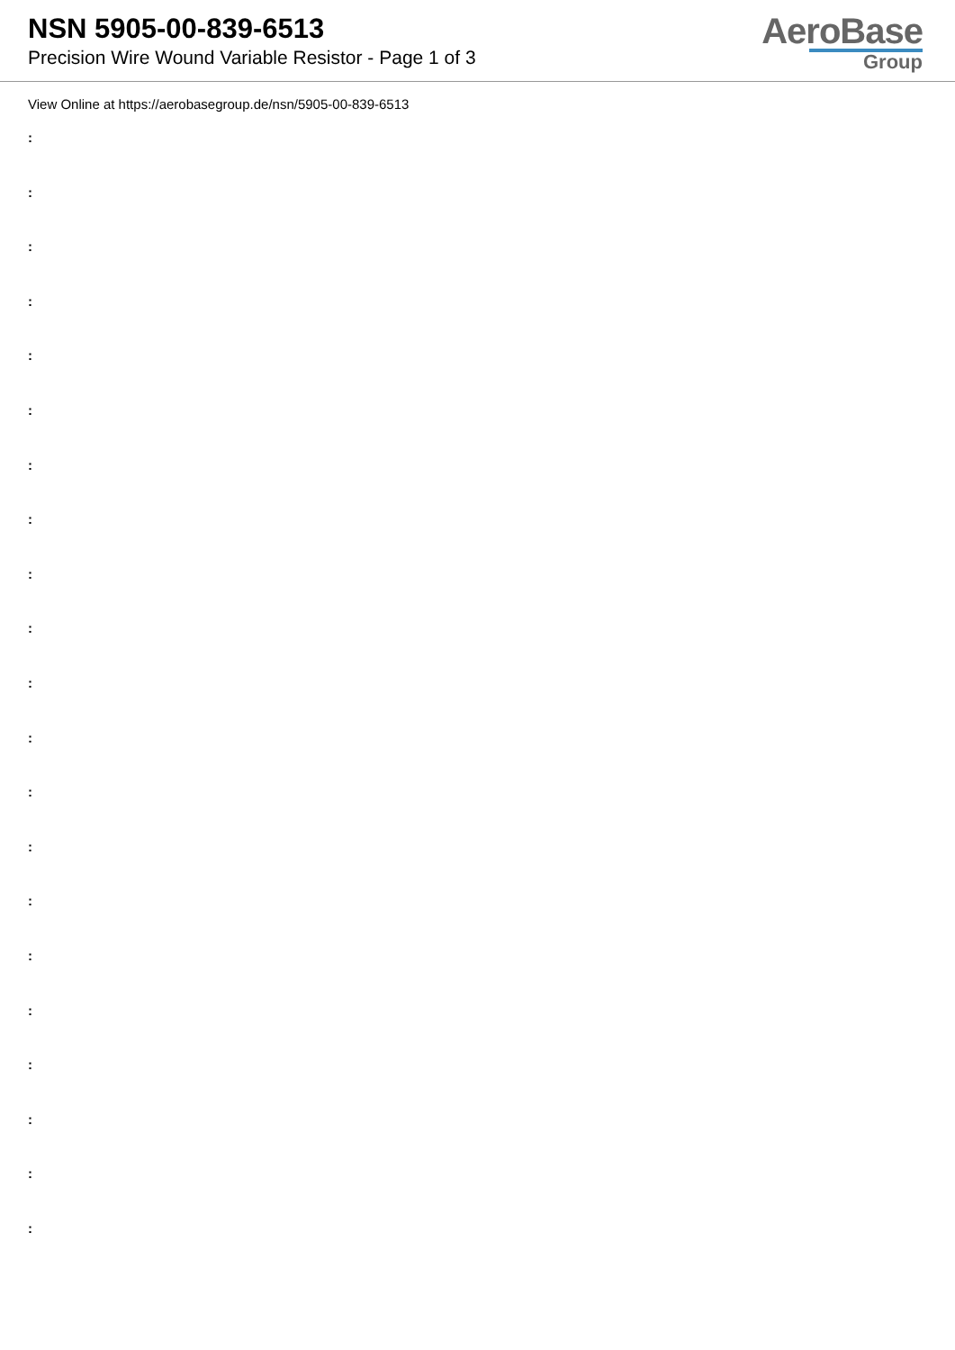NSN 5905-00-839-6513
Precision Wire Wound Variable Resistor - Page 1 of 3
AeroBase
Group
View Online at https://aerobasegroup.de/nsn/5905-00-839-6513
:
:
:
:
:
:
:
:
:
:
:
:
:
:
:
:
:
:
:
:
: